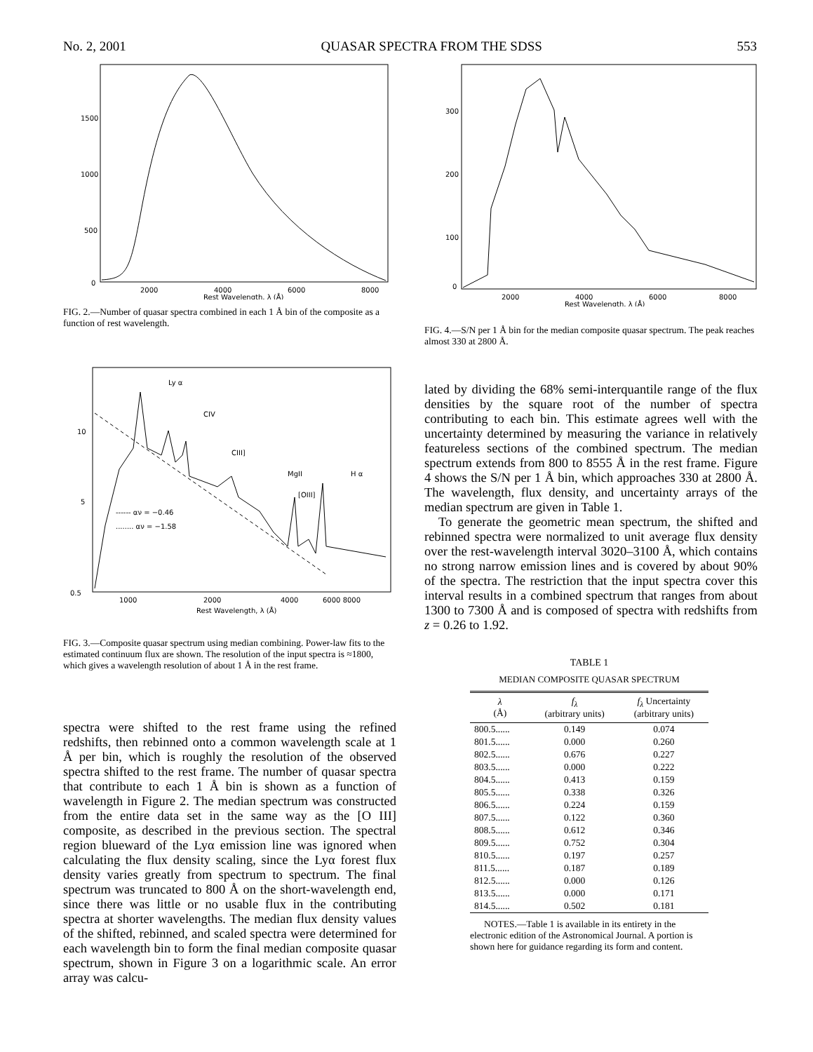No. 2, 2001 QUASAR SPECTRA FROM THE SDSS 553
1500
1000
500
0
2000
4000
6000
8000
Rest Wavelength, λ (Å)
FIG. 2.—Number of quasar spectra combined in each 1 Å bin of the composite as a function of rest wavelength.
Ly α
CIV
CIII]
MgII
H α
[OIII]
------ αν = −0.46
........ αν = −1.58
10
5
0.5
1000
2000
4000
6000 8000
Rest Wavelength, λ (Å)
FIG. 3.—Composite quasar spectrum using median combining. Power-law fits to the estimated continuum flux are shown. The resolution of the input spectra is ≈1800, which gives a wavelength resolution of about 1 Å in the rest frame.
spectra were shifted to the rest frame using the refined redshifts, then rebinned onto a common wavelength scale at 1 Å per bin, which is roughly the resolution of the observed spectra shifted to the rest frame. The number of quasar spectra that contribute to each 1 Å bin is shown as a function of wavelength in Figure 2. The median spectrum was constructed from the entire data set in the same way as the [O III] composite, as described in the previous section. The spectral region blueward of the Lyα emission line was ignored when calculating the flux density scaling, since the Lyα forest flux density varies greatly from spectrum to spectrum. The final spectrum was truncated to 800 Å on the short-wavelength end, since there was little or no usable flux in the contributing spectra at shorter wavelengths. The median flux density values of the shifted, rebinned, and scaled spectra were determined for each wavelength bin to form the final median composite quasar spectrum, shown in Figure 3 on a logarithmic scale. An error array was calcu-
300
200
100
0
2000
4000
6000
8000
Rest Wavelength, λ (Å)
FIG. 4.—S/N per 1 Å bin for the median composite quasar spectrum. The peak reaches almost 330 at 2800 Å.
lated by dividing the 68% semi-interquantile range of the flux densities by the square root of the number of spectra contributing to each bin. This estimate agrees well with the uncertainty determined by measuring the variance in relatively featureless sections of the combined spectrum. The median spectrum extends from 800 to 8555 Å in the rest frame. Figure 4 shows the S/N per 1 Å bin, which approaches 330 at 2800 Å. The wavelength, flux density, and uncertainty arrays of the median spectrum are given in Table 1.
To generate the geometric mean spectrum, the shifted and rebinned spectra were normalized to unit average flux density over the rest-wavelength interval 3020–3100 Å, which contains no strong narrow emission lines and is covered by about 90% of the spectra. The restriction that the input spectra cover this interval results in a combined spectrum that ranges from about 1300 to 7300 Å and is composed of spectra with redshifts from z = 0.26 to 1.92.
TABLE 1
MEDIAN COMPOSITE QUASAR SPECTRUM
| λ (Å) | f<sub>λ</sub> (arbitrary units) | f<sub>λ</sub> Uncertainty (arbitrary units) |
| --- | --- | --- |
| 800.5...... | 0.149 | 0.074 |
| 801.5...... | 0.000 | 0.260 |
| 802.5...... | 0.676 | 0.227 |
| 803.5...... | 0.000 | 0.222 |
| 804.5...... | 0.413 | 0.159 |
| 805.5...... | 0.338 | 0.326 |
| 806.5...... | 0.224 | 0.159 |
| 807.5...... | 0.122 | 0.360 |
| 808.5...... | 0.612 | 0.346 |
| 809.5...... | 0.752 | 0.304 |
| 810.5...... | 0.197 | 0.257 |
| 811.5...... | 0.187 | 0.189 |
| 812.5...... | 0.000 | 0.126 |
| 813.5...... | 0.000 | 0.171 |
| 814.5...... | 0.502 | 0.181 |
NOTES.—Table 1 is available in its entirety in the electronic edition of the Astronomical Journal. A portion is shown here for guidance regarding its form and content.